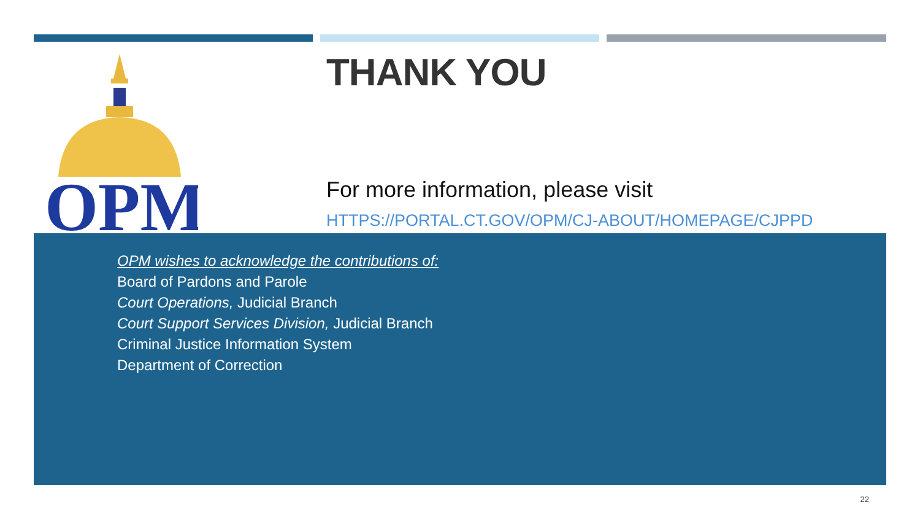OPM
THANK YOU
For more information, please visit
HTTPS://PORTAL.CT.GOV/OPM/CJ-ABOUT/HOMEPAGE/CJPPD
OPM wishes to acknowledge the contributions of:
Board of Pardons and Parole
Court Operations, Judicial Branch
Court Support Services Division, Judicial Branch
Criminal Justice Information System
Department of Correction
22